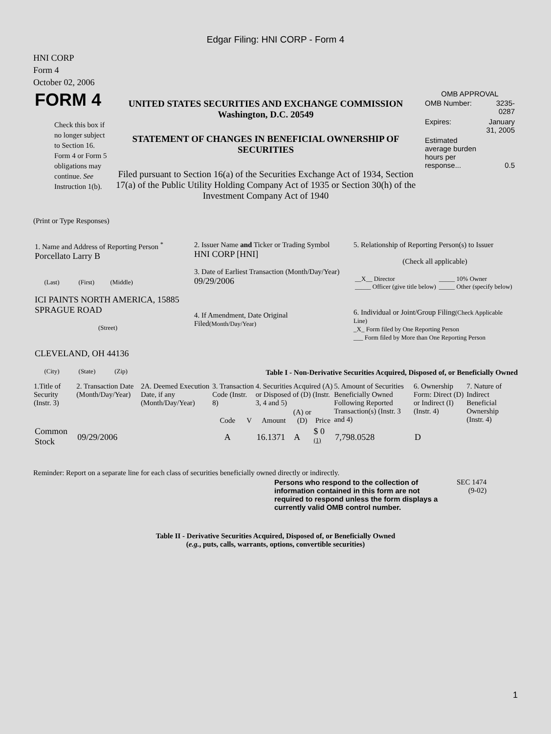Edgar Filing: HNI CORP - Form 4
HNI CORP
Form 4
October 02, 2006
| FORM 4 Check this box if no longer subject to Section 16. Form 4 or Form 5 obligations may continue. See Instruction 1(b). | UNITED STATES SECURITIES AND EXCHANGE COMMISSION Washington, D.C. 20549 STATEMENT OF CHANGES IN BENEFICIAL OWNERSHIP OF SECURITIES Filed pursuant to Section 16(a) of the Securities Exchange Act of 1934, Section 17(a) of the Public Utility Holding Company Act of 1935 or Section 30(h) of the Investment Company Act of 1940 | OMB APPROVAL / OMB Number: / 3235-0287 / / Expires: / January 31, 2005 / / Estimated average burden hours per response... / 0.5 / |
(Print or Type Responses)
| 1. Name and Address of Reporting Person <sup>*</sup> Porcellato Larry B (Last) (First) (Middle) ICI PAINTS NORTH AMERICA, 15885 SPRAGUE ROAD (Street) CLEVELAND, OH 44136 (City) (State) (Zip) | 2. Issuer Name and Ticker or Trading Symbol HNI CORP [HNI] 3. Date of Earliest Transaction (Month/Day/Year) 09/29/2006 4. If Amendment, Date Original Filed (Month/Day/Year) | 5. Relationship of Reporting Person(s) to Issuer (Check all applicable) / __X__ Director _____ Officer (give title below) / _____ 10% Owner _____ Other (specify below) / 6. Individual or Joint/Group Filing (Check Applicable Line) _X_ Form filed by One Reporting Person ___ Form filed by More than One Reporting Person |
Table I - Non-Derivative Securities Acquired, Disposed of, or Beneficially Owned
| 1.Title of Security (Instr. 3) | 2. Transaction Date (Month/Day/Year) | 2A. Deemed Execution Date, if any (Month/Day/Year) | 3. Transaction Code (Instr. 8) | | 4. Securities Acquired (A) or Disposed of (D) (Instr. 3, 4 and 5) | | | 5. Amount of Securities Beneficially Owned Following Reported Transaction(s) (Instr. 3 and 4) | 6. Ownership Form: Direct (D) or Indirect (I) (Instr. 4) | 7. Nature of Indirect Beneficial Ownership (Instr. 4) |
| --- | --- | --- | --- | --- | --- | --- | --- | --- | --- | --- |
| | | | Code | V | Amount | (A) or (D) | Price | | | |
| Common Stock | 09/29/2006 | | A | | 16.1371 | A | $ 0 <sup>(1)</sup> | 7,798.0528 | D | |
Reminder: Report on a separate line for each class of securities beneficially owned directly or indirectly.
| Persons who respond to the collection of information contained in this form are not required to respond unless the form displays a currently valid OMB control number. | SEC 1474 (9-02) |
Table II - Derivative Securities Acquired, Disposed of, or Beneficially Owned
(e.g., puts, calls, warrants, options, convertible securities)
1